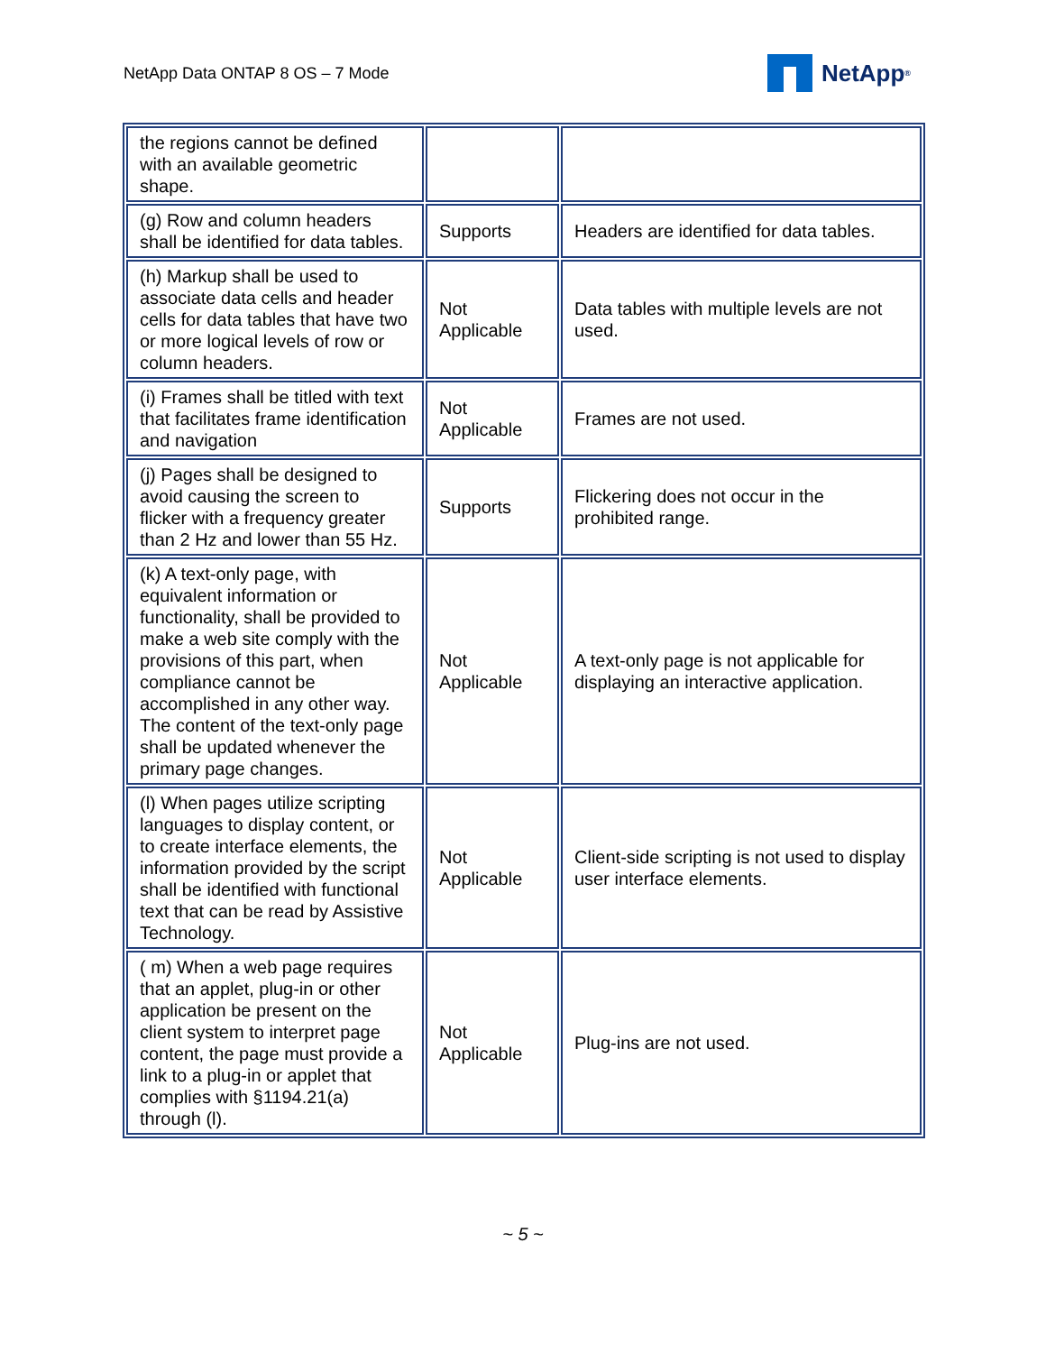NetApp Data ONTAP 8 OS – 7 Mode
NetApp<sup>®</sup>
| the regions cannot be defined with an available geometric shape. | | |
| (g) Row and column headers shall be identified for data tables. | Supports | Headers are identified for data tables. |
| (h) Markup shall be used to associate data cells and header cells for data tables that have two or more logical levels of row or column headers. | Not Applicable | Data tables with multiple levels are not used. |
| (i) Frames shall be titled with text that facilitates frame identification and navigation | Not Applicable | Frames are not used. |
| (j) Pages shall be designed to avoid causing the screen to flicker with a frequency greater than 2 Hz and lower than 55 Hz. | Supports | Flickering does not occur in the prohibited range. |
| (k) A text-only page, with equivalent information or functionality, shall be provided to make a web site comply with the provisions of this part, when compliance cannot be accomplished in any other way. The content of the text-only page shall be updated whenever the primary page changes. | Not Applicable | A text-only page is not applicable for displaying an interactive application. |
| (l) When pages utilize scripting languages to display content, or to create interface elements, the information provided by the script shall be identified with functional text that can be read by Assistive Technology. | Not Applicable | Client-side scripting is not used to display user interface elements. |
| ( m) When a web page requires that an applet, plug-in or other application be present on the client system to interpret page content, the page must provide a link to a plug-in or applet that complies with §1194.21(a) through (l). | Not Applicable | Plug-ins are not used. |
~ 5 ~